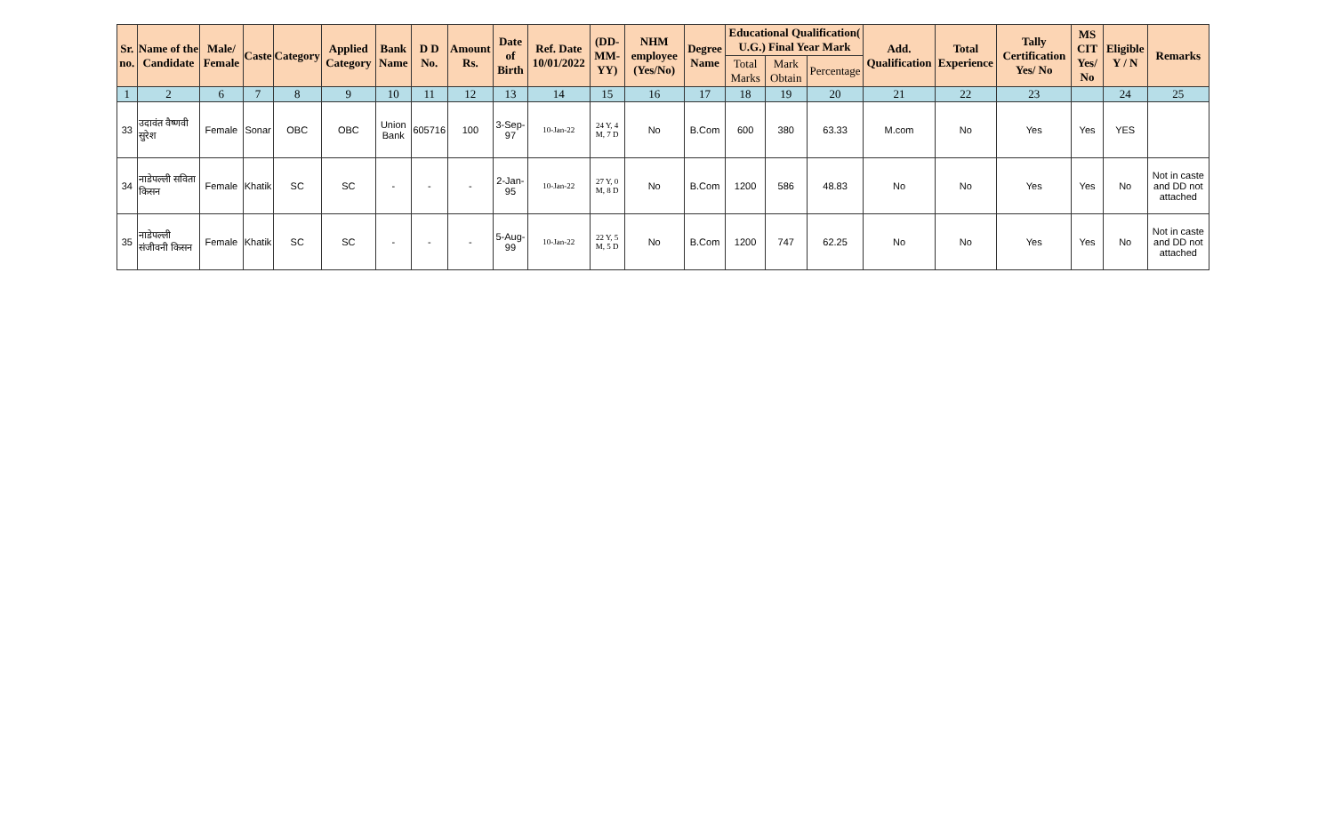| Sr. no. | Name of the Candidate | Male/ Female | Caste | Category | Applied Category | Bank Name | D D No. | Amount Rs. | Date of Birth | Ref. Date 10/01/2022 | (DD-MM-YY) | NHM employee (Yes/No) | Degree Name | Educational Qualification( U.G.) Final Year Mark | | | Add. Qualification | Total Experience | Tally Certification Yes/ No | MS CIT Yes/ No | Eligible Y / N | Remarks |
| --- | --- | --- | --- | --- | --- | --- | --- | --- | --- | --- | --- | --- | --- | --- | --- | --- | --- | --- | --- | --- | --- | --- |
| | | | | | | | | | | | | | | Total Marks | Mark Obtain | Percentage | | | | | | |
| 1 | 2 | 6 | 7 | 8 | 9 | 10 | 11 | 12 | 13 | 14 | 15 | 16 | 17 | 18 | 19 | 20 | 21 | 22 | 23 | | 24 | 25 |
| 33 | उदावंत वैष्णवी सुरेश | Female | Sonar | OBC | OBC | Union Bank | 605716 | 100 | 3-Sep-97 | 10-Jan-22 | 24 Y, 4 M, 7 D | No | B.Com | 600 | 380 | 63.33 | M.com | No | Yes | Yes | YES | |
| 34 | नाडेपल्ली सविता किसन | Female | Khatik | SC | SC | - | - | - | 2-Jan-95 | 10-Jan-22 | 27 Y, 0 M, 8 D | No | B.Com | 1200 | 586 | 48.83 | No | No | Yes | Yes | No | Not in caste and DD not attached |
| 35 | नाडेपल्ली संजीवनी किसन | Female | Khatik | SC | SC | - | - | - | 5-Aug-99 | 10-Jan-22 | 22 Y, 5 M, 5 D | No | B.Com | 1200 | 747 | 62.25 | No | No | Yes | Yes | No | Not in caste and DD not attached |